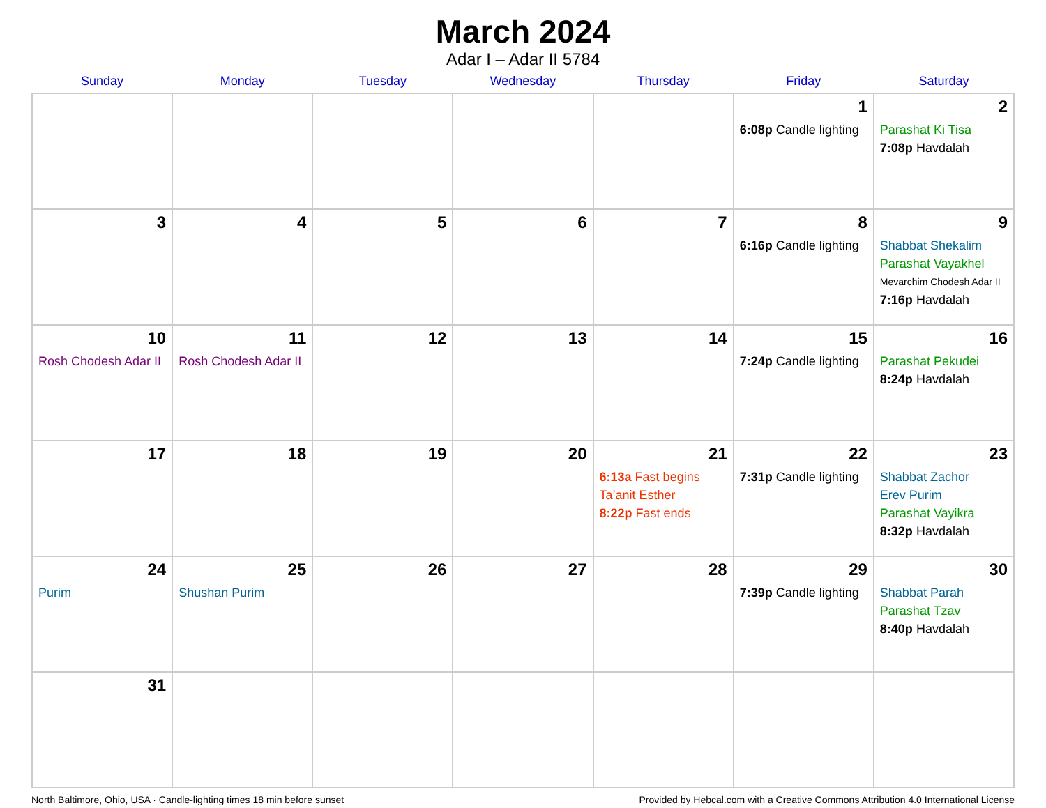March 2024
Adar I – Adar II 5784
| Sunday | Monday | Tuesday | Wednesday | Thursday | Friday | Saturday |
| --- | --- | --- | --- | --- | --- | --- |
| | | | | | 1 6:08p Candle lighting | 2 Parashat Ki Tisa 7:08p Havdalah |
| 3 | 4 | 5 | 6 | 7 | 8 6:16p Candle lighting | 9 Shabbat Shekalim Parashat Vayakhel Mevarchim Chodesh Adar II 7:16p Havdalah |
| 10 Rosh Chodesh Adar II | 11 Rosh Chodesh Adar II | 12 | 13 | 14 | 15 7:24p Candle lighting | 16 Parashat Pekudei 8:24p Havdalah |
| 17 | 18 | 19 | 20 | 21 6:13a Fast begins Ta’anit Esther 8:22p Fast ends | 22 7:31p Candle lighting | 23 Shabbat Zachor Erev Purim Parashat Vayikra 8:32p Havdalah |
| 24 Purim | 25 Shushan Purim | 26 | 27 | 28 | 29 7:39p Candle lighting | 30 Shabbat Parah Parashat Tzav 8:40p Havdalah |
| 31 | | | | | | |
North Baltimore, Ohio, USA · Candle-lighting times 18 min before sunset Provided by Hebcal.com with a Creative Commons Attribution 4.0 International License